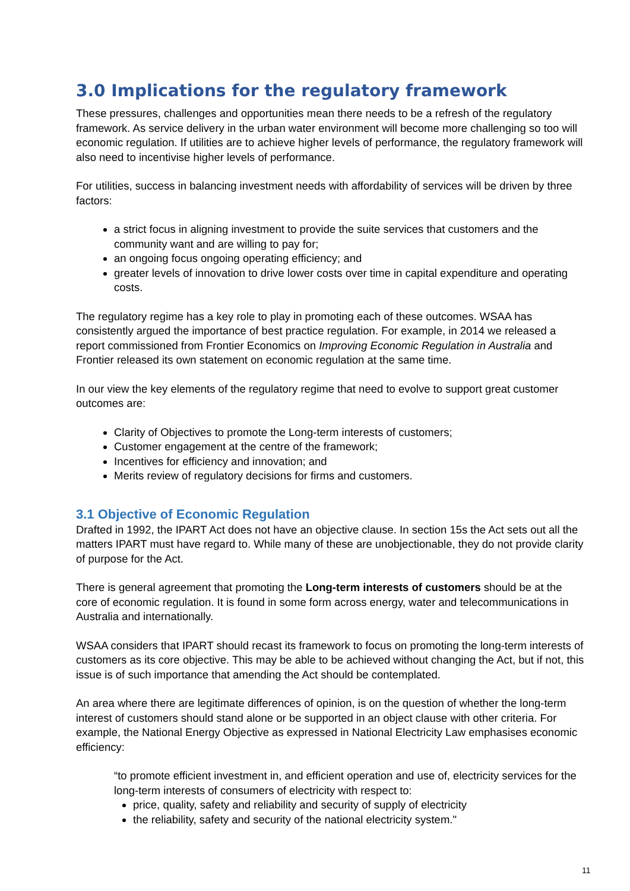3.0 Implications for the regulatory framework
These pressures, challenges and opportunities mean there needs to be a refresh of the regulatory framework. As service delivery in the urban water environment will become more challenging so too will economic regulation. If utilities are to achieve higher levels of performance, the regulatory framework will also need to incentivise higher levels of performance.
For utilities, success in balancing investment needs with affordability of services will be driven by three factors:
a strict focus in aligning investment to provide the suite services that customers and the community want and are willing to pay for;
an ongoing focus ongoing operating efficiency; and
greater levels of innovation to drive lower costs over time in capital expenditure and operating costs.
The regulatory regime has a key role to play in promoting each of these outcomes. WSAA has consistently argued the importance of best practice regulation. For example, in 2014 we released a report commissioned from Frontier Economics on Improving Economic Regulation in Australia and Frontier released its own statement on economic regulation at the same time.
In our view the key elements of the regulatory regime that need to evolve to support great customer outcomes are:
Clarity of Objectives to promote the Long-term interests of customers;
Customer engagement at the centre of the framework;
Incentives for efficiency and innovation; and
Merits review of regulatory decisions for firms and customers.
3.1 Objective of Economic Regulation
Drafted in 1992, the IPART Act does not have an objective clause. In section 15s the Act sets out all the matters IPART must have regard to. While many of these are unobjectionable, they do not provide clarity of purpose for the Act.
There is general agreement that promoting the Long-term interests of customers should be at the core of economic regulation. It is found in some form across energy, water and telecommunications in Australia and internationally.
WSAA considers that IPART should recast its framework to focus on promoting the long-term interests of customers as its core objective. This may be able to be achieved without changing the Act, but if not, this issue is of such importance that amending the Act should be contemplated.
An area where there are legitimate differences of opinion, is on the question of whether the long-term interest of customers should stand alone or be supported in an object clause with other criteria. For example, the National Energy Objective as expressed in National Electricity Law emphasises economic efficiency:
“to promote efficient investment in, and efficient operation and use of, electricity services for the long-term interests of consumers of electricity with respect to:
price, quality, safety and reliability and security of supply of electricity
the reliability, safety and security of the national electricity system."
11